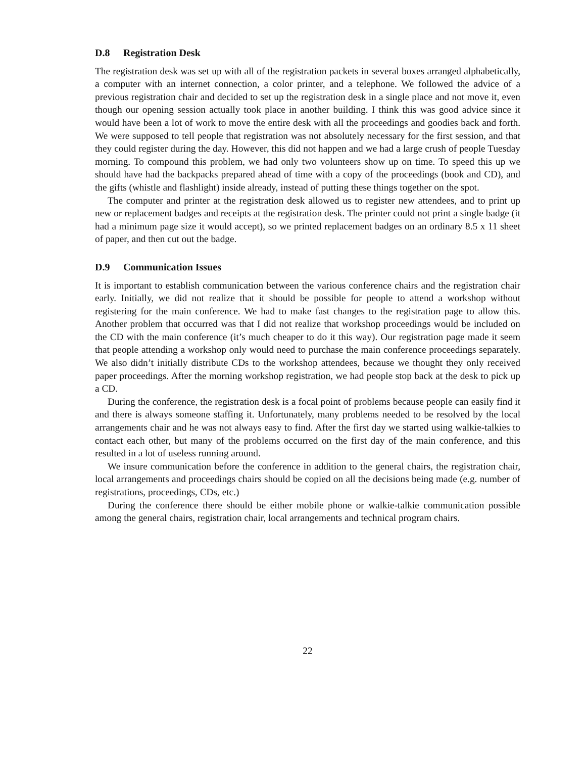D.8 Registration Desk
The registration desk was set up with all of the registration packets in several boxes arranged alphabetically, a computer with an internet connection, a color printer, and a telephone. We followed the advice of a previous registration chair and decided to set up the registration desk in a single place and not move it, even though our opening session actually took place in another building. I think this was good advice since it would have been a lot of work to move the entire desk with all the proceedings and goodies back and forth. We were supposed to tell people that registration was not absolutely necessary for the first session, and that they could register during the day. However, this did not happen and we had a large crush of people Tuesday morning. To compound this problem, we had only two volunteers show up on time. To speed this up we should have had the backpacks prepared ahead of time with a copy of the proceedings (book and CD), and the gifts (whistle and flashlight) inside already, instead of putting these things together on the spot.
The computer and printer at the registration desk allowed us to register new attendees, and to print up new or replacement badges and receipts at the registration desk. The printer could not print a single badge (it had a minimum page size it would accept), so we printed replacement badges on an ordinary 8.5 x 11 sheet of paper, and then cut out the badge.
D.9 Communication Issues
It is important to establish communication between the various conference chairs and the registration chair early. Initially, we did not realize that it should be possible for people to attend a workshop without registering for the main conference. We had to make fast changes to the registration page to allow this. Another problem that occurred was that I did not realize that workshop proceedings would be included on the CD with the main conference (it’s much cheaper to do it this way). Our registration page made it seem that people attending a workshop only would need to purchase the main conference proceedings separately. We also didn’t initially distribute CDs to the workshop attendees, because we thought they only received paper proceedings. After the morning workshop registration, we had people stop back at the desk to pick up a CD.
During the conference, the registration desk is a focal point of problems because people can easily find it and there is always someone staffing it. Unfortunately, many problems needed to be resolved by the local arrangements chair and he was not always easy to find. After the first day we started using walkie-talkies to contact each other, but many of the problems occurred on the first day of the main conference, and this resulted in a lot of useless running around.
We insure communication before the conference in addition to the general chairs, the registration chair, local arrangements and proceedings chairs should be copied on all the decisions being made (e.g. number of registrations, proceedings, CDs, etc.)
During the conference there should be either mobile phone or walkie-talkie communication possible among the general chairs, registration chair, local arrangements and technical program chairs.
22